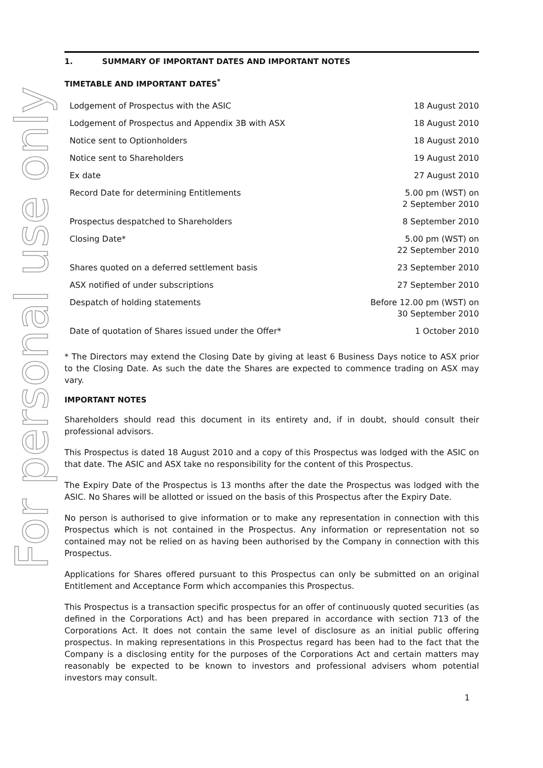For personal use only
1. SUMMARY OF IMPORTANT DATES AND IMPORTANT NOTES
TIMETABLE AND IMPORTANT DATES<sup>*</sup>
| Lodgement of Prospectus with the ASIC | 18 August 2010 |
| Lodgement of Prospectus and Appendix 3B with ASX | 18 August 2010 |
| Notice sent to Optionholders | 18 August 2010 |
| Notice sent to Shareholders | 19 August 2010 |
| Ex date | 27 August 2010 |
| Record Date for determining Entitlements | 5.00 pm (WST) on 2 September 2010 |
| Prospectus despatched to Shareholders | 8 September 2010 |
| Closing Date* | 5.00 pm (WST) on 22 September 2010 |
| Shares quoted on a deferred settlement basis | 23 September 2010 |
| ASX notified of under subscriptions | 27 September 2010 |
| Despatch of holding statements | Before 12.00 pm (WST) on 30 September 2010 |
| Date of quotation of Shares issued under the Offer* | 1 October 2010 |
* The Directors may extend the Closing Date by giving at least 6 Business Days notice to ASX prior to the Closing Date. As such the date the Shares are expected to commence trading on ASX may vary.
IMPORTANT NOTES
Shareholders should read this document in its entirety and, if in doubt, should consult their professional advisors.
This Prospectus is dated 18 August 2010 and a copy of this Prospectus was lodged with the ASIC on that date. The ASIC and ASX take no responsibility for the content of this Prospectus.
The Expiry Date of the Prospectus is 13 months after the date the Prospectus was lodged with the ASIC. No Shares will be allotted or issued on the basis of this Prospectus after the Expiry Date.
No person is authorised to give information or to make any representation in connection with this Prospectus which is not contained in the Prospectus. Any information or representation not so contained may not be relied on as having been authorised by the Company in connection with this Prospectus.
Applications for Shares offered pursuant to this Prospectus can only be submitted on an original Entitlement and Acceptance Form which accompanies this Prospectus.
This Prospectus is a transaction specific prospectus for an offer of continuously quoted securities (as defined in the Corporations Act) and has been prepared in accordance with section 713 of the Corporations Act. It does not contain the same level of disclosure as an initial public offering prospectus. In making representations in this Prospectus regard has been had to the fact that the Company is a disclosing entity for the purposes of the Corporations Act and certain matters may reasonably be expected to be known to investors and professional advisers whom potential investors may consult.
1